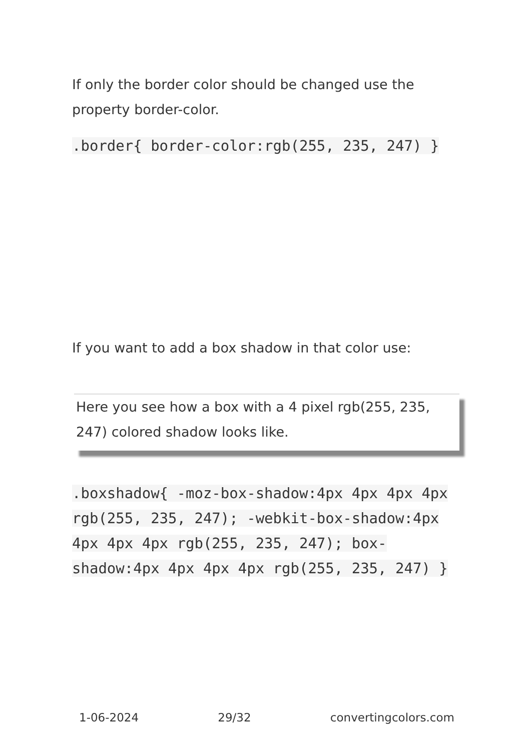If only the border color should be changed use the property border-color.
.border{ border-color:rgb(255, 235, 247) }
If you want to add a box shadow in that color use:
Here you see how a box with a 4 pixel rgb(255, 235, 247) colored shadow looks like.
.boxshadow{ -moz-box-shadow:4px 4px 4px 4px rgb(255, 235, 247); -webkit-box-shadow:4px 4px 4px 4px rgb(255, 235, 247); box-shadow:4px 4px 4px 4px rgb(255, 235, 247) }
1-06-2024 29/32 convertingcolors.com